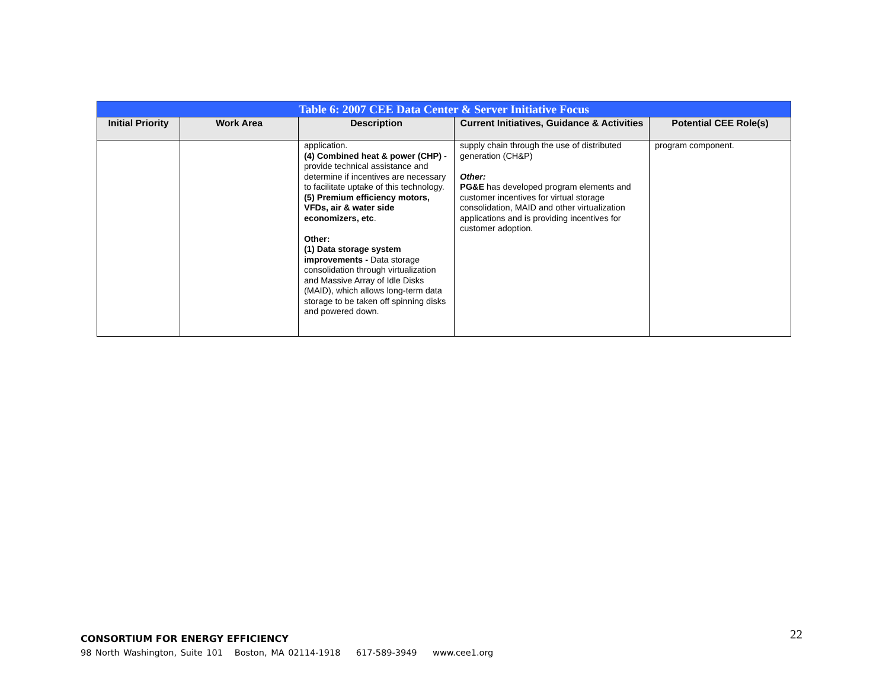| Table 6: 2007 CEE Data Center & Server Initiative Focus | | | | |
| --- | --- | --- | --- | --- |
| Initial Priority | Work Area | Description | Current Initiatives, Guidance & Activities | Potential CEE Role(s) |
| | | application. (4) Combined heat & power (CHP) - provide technical assistance and determine if incentives are necessary to facilitate uptake of this technology. (5) Premium efficiency motors, VFDs, air & water side economizers, etc . Other: (1) Data storage system improvements - Data storage consolidation through virtualization and Massive Array of Idle Disks (MAID), which allows long-term data storage to be taken off spinning disks and powered down. | supply chain through the use of distributed generation (CH&P) Other: PG&E has developed program elements and customer incentives for virtual storage consolidation, MAID and other virtualization applications and is providing incentives for customer adoption. | program component. |
CONSORTIUM FOR ENERGY EFFICIENCY
98 North Washington, Suite 101 Boston, MA 02114-1918 617-589-3949 www.cee1.org
22